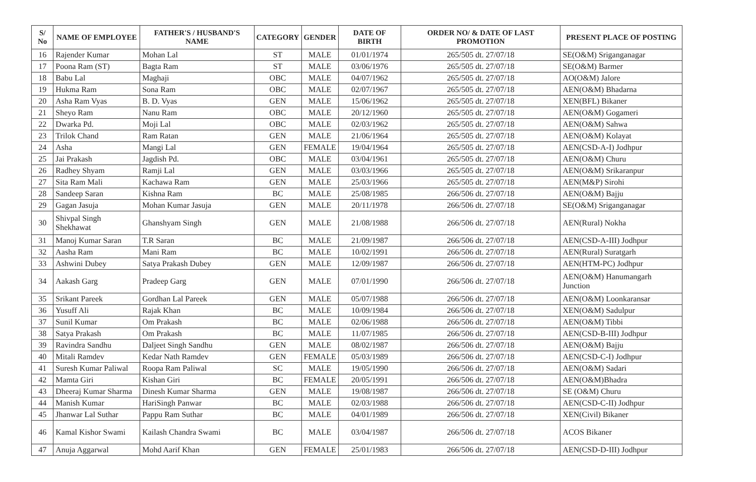| S/ No | NAME OF EMPLOYEE | FATHER'S / HUSBAND'S NAME | CATEGORY | GENDER | DATE OF BIRTH | ORDER NO/ & DATE OF LAST PROMOTION | PRESENT PLACE OF POSTING |
| --- | --- | --- | --- | --- | --- | --- | --- |
| 16 | Rajender Kumar | Mohan Lal | ST | MALE | 01/01/1974 | 265/505 dt. 27/07/18 | SE(O&M) Sriganganagar |
| 17 | Poona Ram (ST) | Bagta Ram | ST | MALE | 03/06/1976 | 265/505 dt. 27/07/18 | SE(O&M) Barmer |
| 18 | Babu Lal | Maghaji | OBC | MALE | 04/07/1962 | 265/505 dt. 27/07/18 | AO(O&M) Jalore |
| 19 | Hukma Ram | Sona Ram | OBC | MALE | 02/07/1967 | 265/505 dt. 27/07/18 | AEN(O&M) Bhadarna |
| 20 | Asha Ram Vyas | B. D. Vyas | GEN | MALE | 15/06/1962 | 265/505 dt. 27/07/18 | XEN(BFL) Bikaner |
| 21 | Sheyo Ram | Nanu Ram | OBC | MALE | 20/12/1960 | 265/505 dt. 27/07/18 | AEN(O&M) Gogameri |
| 22 | Dwarka Pd. | Moji Lal | OBC | MALE | 02/03/1962 | 265/505 dt. 27/07/18 | AEN(O&M) Sahwa |
| 23 | Trilok Chand | Ram Ratan | GEN | MALE | 21/06/1964 | 265/505 dt. 27/07/18 | AEN(O&M) Kolayat |
| 24 | Asha | Mangi Lal | GEN | FEMALE | 19/04/1964 | 265/505 dt. 27/07/18 | AEN(CSD-A-I) Jodhpur |
| 25 | Jai Prakash | Jagdish Pd. | OBC | MALE | 03/04/1961 | 265/505 dt. 27/07/18 | AEN(O&M) Churu |
| 26 | Radhey Shyam | Ramji Lal | GEN | MALE | 03/03/1966 | 265/505 dt. 27/07/18 | AEN(O&M) Srikaranpur |
| 27 | Sita Ram Mali | Kachawa Ram | GEN | MALE | 25/03/1966 | 265/505 dt. 27/07/18 | AEN(M&P) Sirohi |
| 28 | Sandeep Saran | Kishna Ram | BC | MALE | 25/08/1985 | 266/506 dt. 27/07/18 | AEN(O&M) Bajju |
| 29 | Gagan Jasuja | Mohan Kumar Jasuja | GEN | MALE | 20/11/1978 | 266/506 dt. 27/07/18 | SE(O&M) Sriganganagar |
| 30 | Shivpal Singh Shekhawat | Ghanshyam Singh | GEN | MALE | 21/08/1988 | 266/506 dt. 27/07/18 | AEN(Rural) Nokha |
| 31 | Manoj Kumar Saran | T.R Saran | BC | MALE | 21/09/1987 | 266/506 dt. 27/07/18 | AEN(CSD-A-III) Jodhpur |
| 32 | Aasha Ram | Mani Ram | BC | MALE | 10/02/1991 | 266/506 dt. 27/07/18 | AEN(Rural) Suratgarh |
| 33 | Ashwini Dubey | Satya Prakash Dubey | GEN | MALE | 12/09/1987 | 266/506 dt. 27/07/18 | AEN(HTM-PC) Jodhpur |
| 34 | Aakash Garg | Pradeep Garg | GEN | MALE | 07/01/1990 | 266/506 dt. 27/07/18 | AEN(O&M) Hanumangarh Junction |
| 35 | Srikant Pareek | Gordhan Lal Pareek | GEN | MALE | 05/07/1988 | 266/506 dt. 27/07/18 | AEN(O&M) Loonkaransar |
| 36 | Yusuff Ali | Rajak Khan | BC | MALE | 10/09/1984 | 266/506 dt. 27/07/18 | XEN(O&M) Sadulpur |
| 37 | Sunil Kumar | Om Prakash | BC | MALE | 02/06/1988 | 266/506 dt. 27/07/18 | AEN(O&M) Tibbi |
| 38 | Satya Prakash | Om Prakash | BC | MALE | 11/07/1985 | 266/506 dt. 27/07/18 | AEN(CSD-B-III) Jodhpur |
| 39 | Ravindra Sandhu | Daljeet Singh Sandhu | GEN | MALE | 08/02/1987 | 266/506 dt. 27/07/18 | AEN(O&M) Bajju |
| 40 | Mitali Ramdev | Kedar Nath Ramdev | GEN | FEMALE | 05/03/1989 | 266/506 dt. 27/07/18 | AEN(CSD-C-I) Jodhpur |
| 41 | Suresh Kumar Paliwal | Roopa Ram Paliwal | SC | MALE | 19/05/1990 | 266/506 dt. 27/07/18 | AEN(O&M) Sadari |
| 42 | Mamta Giri | Kishan Giri | BC | FEMALE | 20/05/1991 | 266/506 dt. 27/07/18 | AEN(O&M)Bhadra |
| 43 | Dheeraj Kumar Sharma | Dinesh Kumar Sharma | GEN | MALE | 19/08/1987 | 266/506 dt. 27/07/18 | SE (O&M) Churu |
| 44 | Manish Kumar | HariSingh Panwar | BC | MALE | 02/03/1988 | 266/506 dt. 27/07/18 | AEN(CSD-C-II) Jodhpur |
| 45 | Jhanwar Lal Suthar | Pappu Ram Suthar | BC | MALE | 04/01/1989 | 266/506 dt. 27/07/18 | XEN(Civil) Bikaner |
| 46 | Kamal Kishor Swami | Kailash Chandra Swami | BC | MALE | 03/04/1987 | 266/506 dt. 27/07/18 | ACOS Bikaner |
| 47 | Anuja Aggarwal | Mohd Aarif Khan | GEN | FEMALE | 25/01/1983 | 266/506 dt. 27/07/18 | AEN(CSD-D-III) Jodhpur |